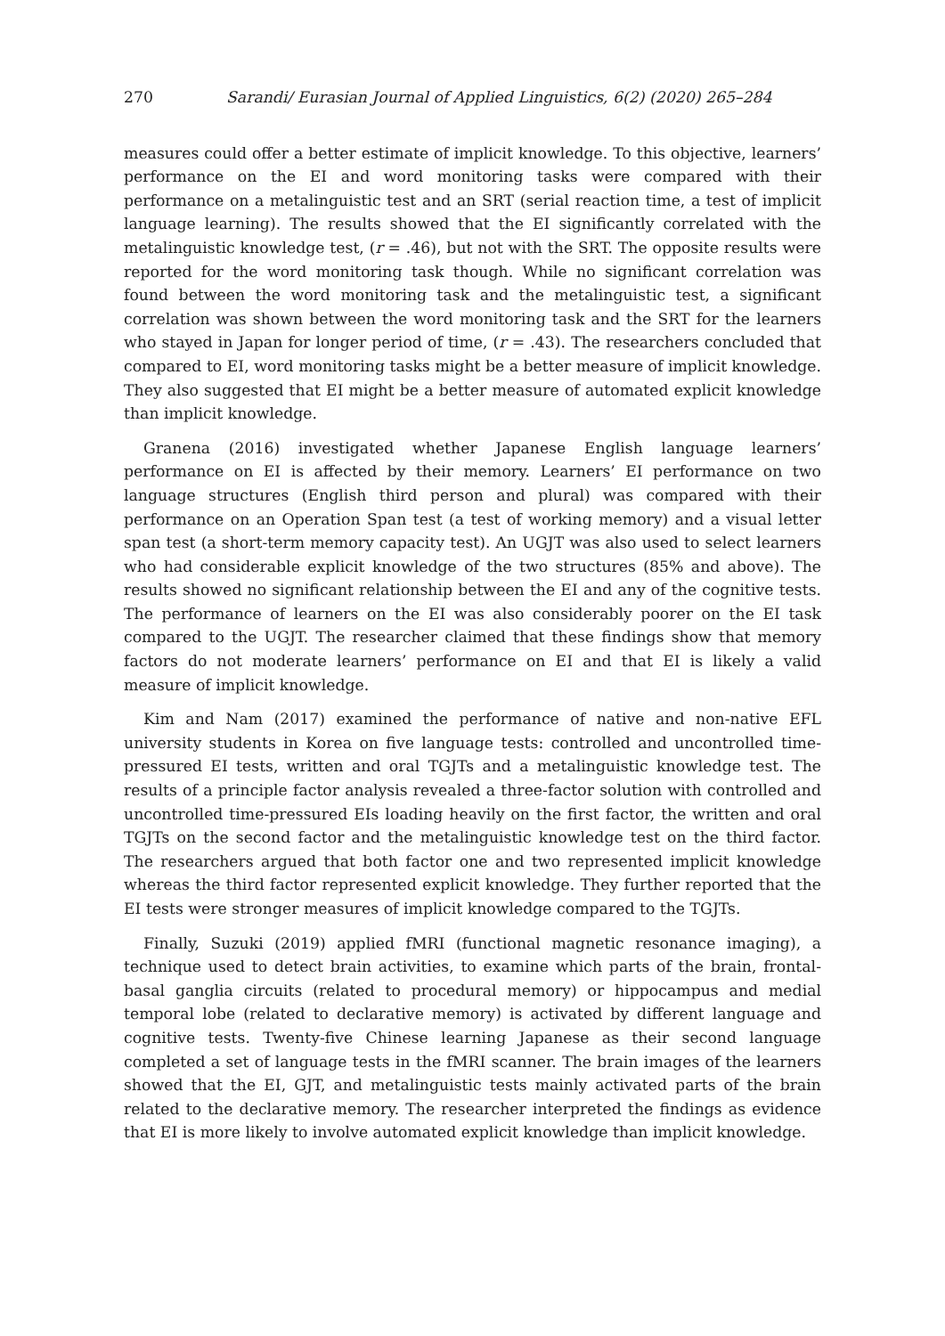270 Sarandi/ Eurasian Journal of Applied Linguistics, 6(2) (2020) 265–284
measures could offer a better estimate of implicit knowledge. To this objective, learners’ performance on the EI and word monitoring tasks were compared with their performance on a metalinguistic test and an SRT (serial reaction time, a test of implicit language learning). The results showed that the EI significantly correlated with the metalinguistic knowledge test, (r = .46), but not with the SRT. The opposite results were reported for the word monitoring task though. While no significant correlation was found between the word monitoring task and the metalinguistic test, a significant correlation was shown between the word monitoring task and the SRT for the learners who stayed in Japan for longer period of time, (r = .43). The researchers concluded that compared to EI, word monitoring tasks might be a better measure of implicit knowledge. They also suggested that EI might be a better measure of automated explicit knowledge than implicit knowledge.
Granena (2016) investigated whether Japanese English language learners’ performance on EI is affected by their memory. Learners’ EI performance on two language structures (English third person and plural) was compared with their performance on an Operation Span test (a test of working memory) and a visual letter span test (a short-term memory capacity test). An UGJT was also used to select learners who had considerable explicit knowledge of the two structures (85% and above). The results showed no significant relationship between the EI and any of the cognitive tests. The performance of learners on the EI was also considerably poorer on the EI task compared to the UGJT. The researcher claimed that these findings show that memory factors do not moderate learners’ performance on EI and that EI is likely a valid measure of implicit knowledge.
Kim and Nam (2017) examined the performance of native and non-native EFL university students in Korea on five language tests: controlled and uncontrolled time-pressured EI tests, written and oral TGJTs and a metalinguistic knowledge test. The results of a principle factor analysis revealed a three-factor solution with controlled and uncontrolled time-pressured EIs loading heavily on the first factor, the written and oral TGJTs on the second factor and the metalinguistic knowledge test on the third factor. The researchers argued that both factor one and two represented implicit knowledge whereas the third factor represented explicit knowledge. They further reported that the EI tests were stronger measures of implicit knowledge compared to the TGJTs.
Finally, Suzuki (2019) applied fMRI (functional magnetic resonance imaging), a technique used to detect brain activities, to examine which parts of the brain, frontal-basal ganglia circuits (related to procedural memory) or hippocampus and medial temporal lobe (related to declarative memory) is activated by different language and cognitive tests. Twenty-five Chinese learning Japanese as their second language completed a set of language tests in the fMRI scanner. The brain images of the learners showed that the EI, GJT, and metalinguistic tests mainly activated parts of the brain related to the declarative memory. The researcher interpreted the findings as evidence that EI is more likely to involve automated explicit knowledge than implicit knowledge.